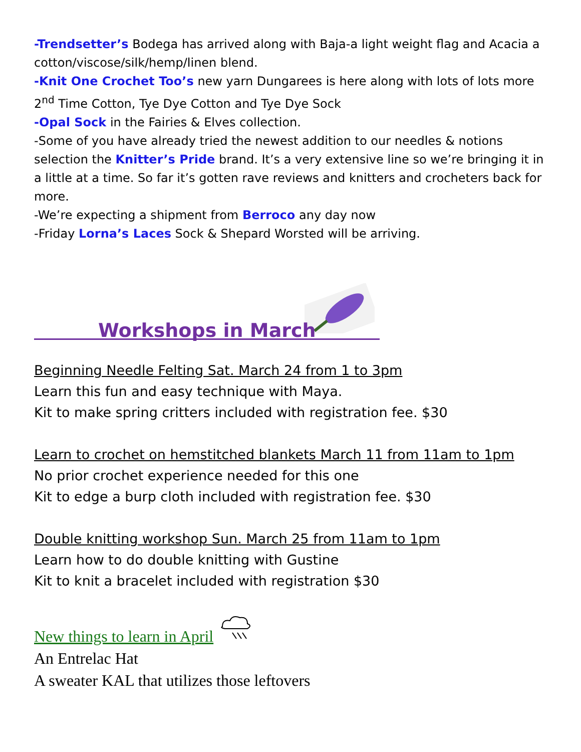-Trendsetter’s Bodega has arrived along with Baja-a light weight flag and Acacia a cotton/viscose/silk/hemp/linen blend.
-Knit One Crochet Too’s new yarn Dungarees is here along with lots of lots more 2<sup>nd</sup> Time Cotton, Tye Dye Cotton and Tye Dye Sock
-Opal Sock in the Fairies & Elves collection.
-Some of you have already tried the newest addition to our needles & notions selection the Knitter’s Pride brand. It’s a very extensive line so we’re bringing it in a little at a time. So far it’s gotten rave reviews and knitters and crocheters back for more.
-We’re expecting a shipment from Berroco any day now
-Friday Lorna’s Laces Sock & Shepard Worsted will be arriving.
Workshops in March
Beginning Needle Felting Sat. March 24 from 1 to 3pm
Learn this fun and easy technique with Maya.
Kit to make spring critters included with registration fee. $30
Learn to crochet on hemstitched blankets March 11 from 11am to 1pm
No prior crochet experience needed for this one
Kit to edge a burp cloth included with registration fee. $30
Double knitting workshop Sun. March 25 from 11am to 1pm
Learn how to do double knitting with Gustine
Kit to knit a bracelet included with registration $30
New things to learn in April
An Entrelac Hat
A sweater KAL that utilizes those leftovers